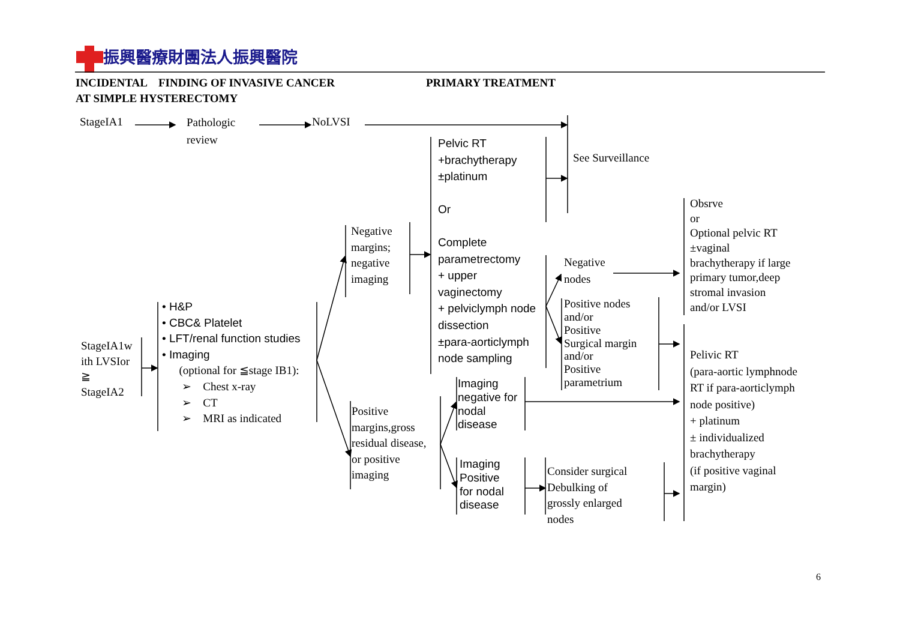振興醫療財團法人振興醫院
INCIDENTAL FINDING OF INVASIVE CANCER
AT SIMPLE HYSTERECTOMY
PRIMARY TREATMENT
StageIA1
Pathologic
review
NoLVSI
Pelvic RT
+brachytherapy
±platinum
Or
Complete
parametrectomy
+ upper
vaginectomy
+ pelviclymph node
dissection
±para-aorticlymph
node sampling
See Surveillance
Obsrve
or
Optional pelvic RT
±vaginal
brachytherapy if large
primary tumor,deep
stromal invasion
and/or LVSI
Negative
margins;
negative
imaging
Negative
nodes
• H&P
• CBC& Platelet
• LFT/renal function studies
• Imaging
(optional for ≦stage IB1):
➢ Chest x-ray
➢ CT
➢ MRI as indicated
Positive nodes
and/or
Positive
Surgical margin
and/or
Positive
parametrium
StageIA1w
ith LVSIor
≧
StageIA2
Pelivic RT
(para-aortic lymphnode
RT if para-aorticlymph
node positive)
+ platinum
± individualized
brachytherapy
(if positive vaginal
margin)
Imaging
negative for
nodal
disease
Positive
margins,gross
residual disease,
or positive
imaging
Imaging
Positive
for nodal
disease
Consider surgical
Debulking of
grossly enlarged
nodes
6